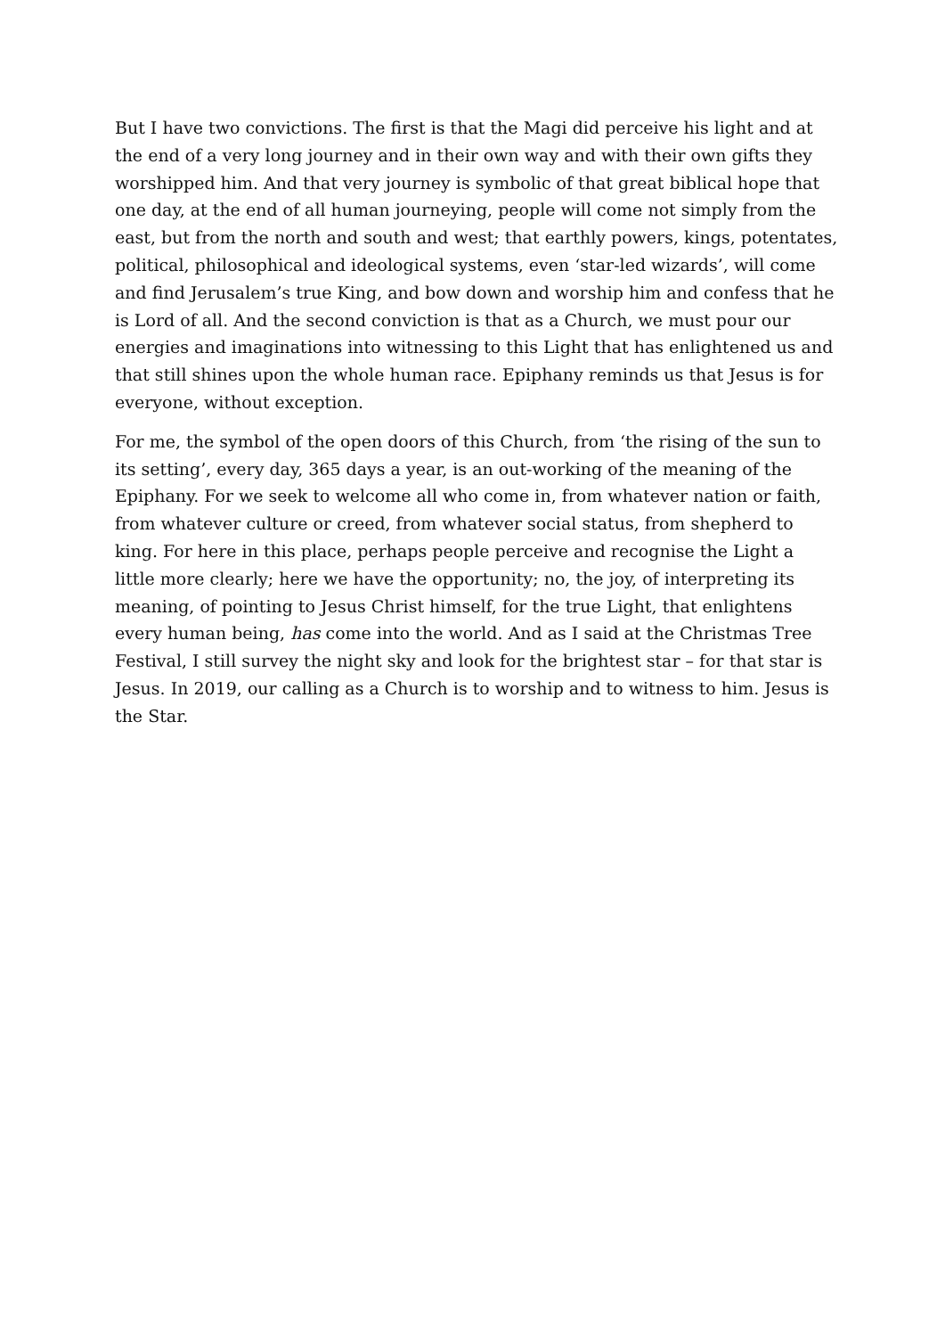But I have two convictions. The first is that the Magi did perceive his light and at the end of a very long journey and in their own way and with their own gifts they worshipped him. And that very journey is symbolic of that great biblical hope that one day, at the end of all human journeying, people will come not simply from the east, but from the north and south and west; that earthly powers, kings, potentates, political, philosophical and ideological systems, even ‘star-led wizards’, will come and find Jerusalem’s true King, and bow down and worship him and confess that he is Lord of all. And the second conviction is that as a Church, we must pour our energies and imaginations into witnessing to this Light that has enlightened us and that still shines upon the whole human race. Epiphany reminds us that Jesus is for everyone, without exception.
For me, the symbol of the open doors of this Church, from ‘the rising of the sun to its setting’, every day, 365 days a year, is an out-working of the meaning of the Epiphany. For we seek to welcome all who come in, from whatever nation or faith, from whatever culture or creed, from whatever social status, from shepherd to king. For here in this place, perhaps people perceive and recognise the Light a little more clearly; here we have the opportunity; no, the joy, of interpreting its meaning, of pointing to Jesus Christ himself, for the true Light, that enlightens every human being, has come into the world. And as I said at the Christmas Tree Festival, I still survey the night sky and look for the brightest star – for that star is Jesus. In 2019, our calling as a Church is to worship and to witness to him. Jesus is the Star.